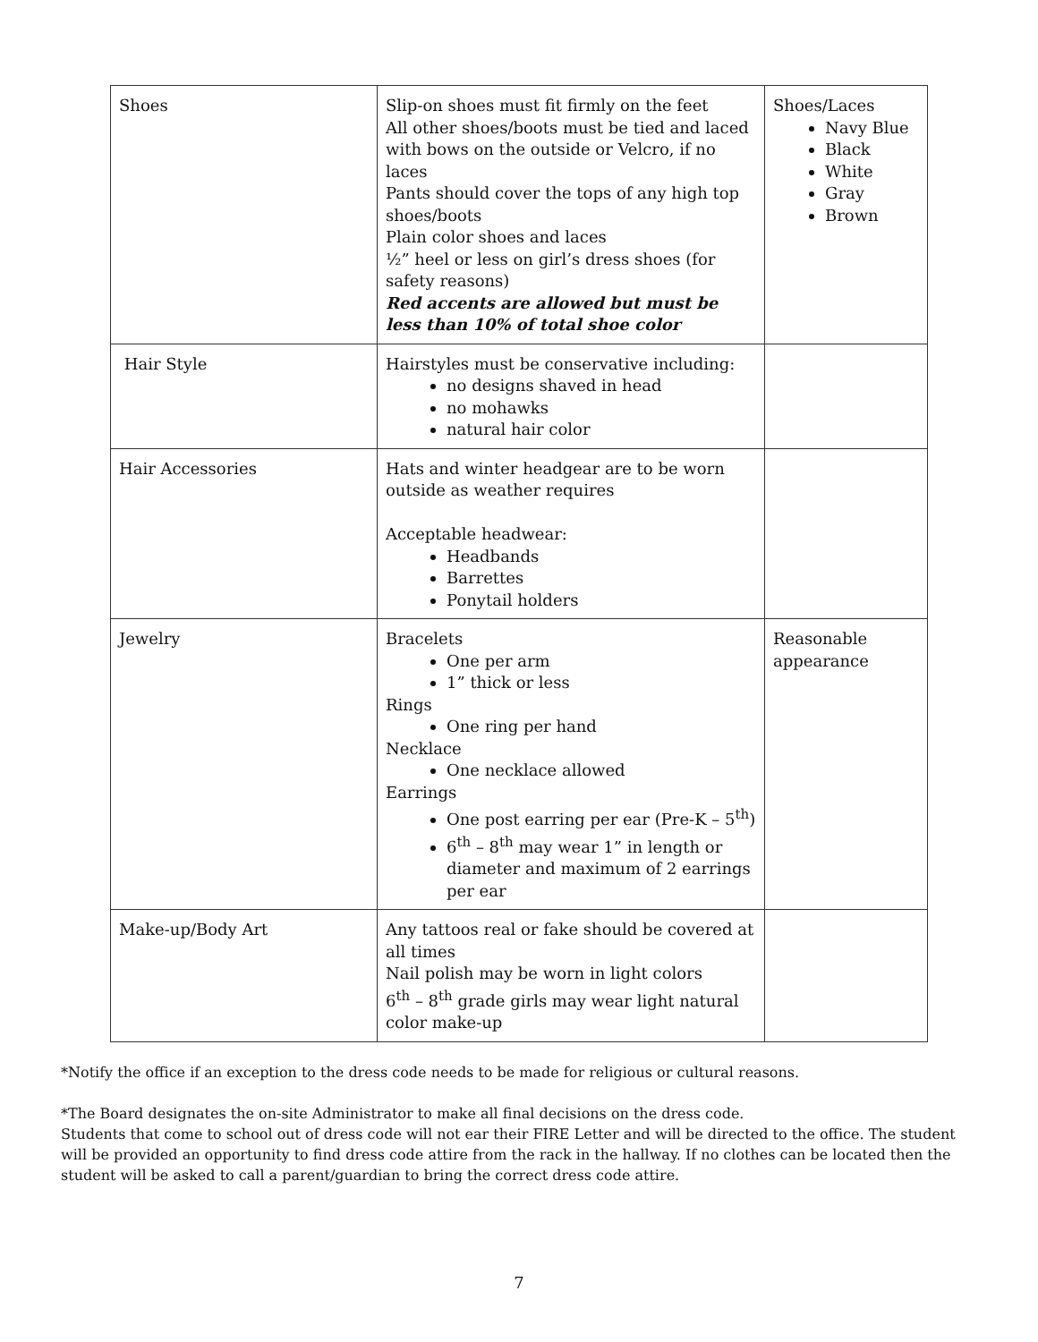| Shoes | Slip-on shoes must fit firmly on the feet All other shoes/boots must be tied and laced with bows on the outside or Velcro, if no laces Pants should cover the tops of any high top shoes/boots Plain color shoes and laces ½” heel or less on girl’s dress shoes (for safety reasons) Red accents are allowed but must be less than 10% of total shoe color | Shoes/Laces Navy Blue Black White Gray Brown |
| Hair Style | Hairstyles must be conservative including: no designs shaved in head no mohawks natural hair color | |
| Hair Accessories | Hats and winter headgear are to be worn outside as weather requires Acceptable headwear: Headbands Barrettes Ponytail holders | |
| Jewelry | Bracelets One per arm 1” thick or less Rings One ring per hand Necklace One necklace allowed Earrings One post earring per ear (Pre-K – 5<sup>th</sup>) 6<sup>th</sup> – 8<sup>th</sup> may wear 1” in length or diameter and maximum of 2 earrings per ear | Reasonable appearance |
| Make-up/Body Art | Any tattoos real or fake should be covered at all times Nail polish may be worn in light colors 6<sup>th</sup> – 8<sup>th</sup> grade girls may wear light natural color make-up | |
*Notify the office if an exception to the dress code needs to be made for religious or cultural reasons.
*The Board designates the on-site Administrator to make all final decisions on the dress code.
Students that come to school out of dress code will not ear their FIRE Letter and will be directed to the office. The student will be provided an opportunity to find dress code attire from the rack in the hallway. If no clothes can be located then the student will be asked to call a parent/guardian to bring the correct dress code attire.
7